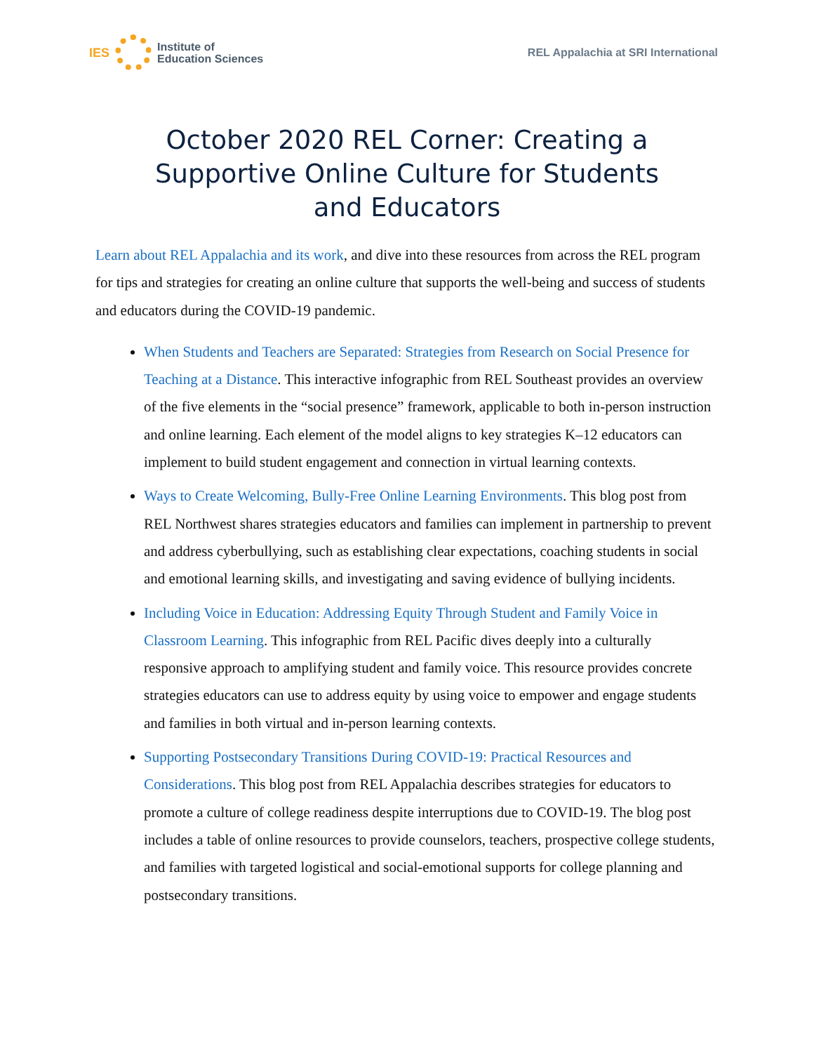IES
Institute of
Education Sciences
REL Appalachia at SRI International
October 2020 REL Corner: Creating a Supportive Online Culture for Students and Educators
Learn about REL Appalachia and its work, and dive into these resources from across the REL program for tips and strategies for creating an online culture that supports the well-being and success of students and educators during the COVID-19 pandemic.
When Students and Teachers are Separated: Strategies from Research on Social Presence for Teaching at a Distance. This interactive infographic from REL Southeast provides an overview of the five elements in the “social presence” framework, applicable to both in-person instruction and online learning. Each element of the model aligns to key strategies K–12 educators can implement to build student engagement and connection in virtual learning contexts.
Ways to Create Welcoming, Bully-Free Online Learning Environments. This blog post from REL Northwest shares strategies educators and families can implement in partnership to prevent and address cyberbullying, such as establishing clear expectations, coaching students in social and emotional learning skills, and investigating and saving evidence of bullying incidents.
Including Voice in Education: Addressing Equity Through Student and Family Voice in Classroom Learning. This infographic from REL Pacific dives deeply into a culturally responsive approach to amplifying student and family voice. This resource provides concrete strategies educators can use to address equity by using voice to empower and engage students and families in both virtual and in-person learning contexts.
Supporting Postsecondary Transitions During COVID-19: Practical Resources and Considerations. This blog post from REL Appalachia describes strategies for educators to promote a culture of college readiness despite interruptions due to COVID-19. The blog post includes a table of online resources to provide counselors, teachers, prospective college students, and families with targeted logistical and social-emotional supports for college planning and postsecondary transitions.